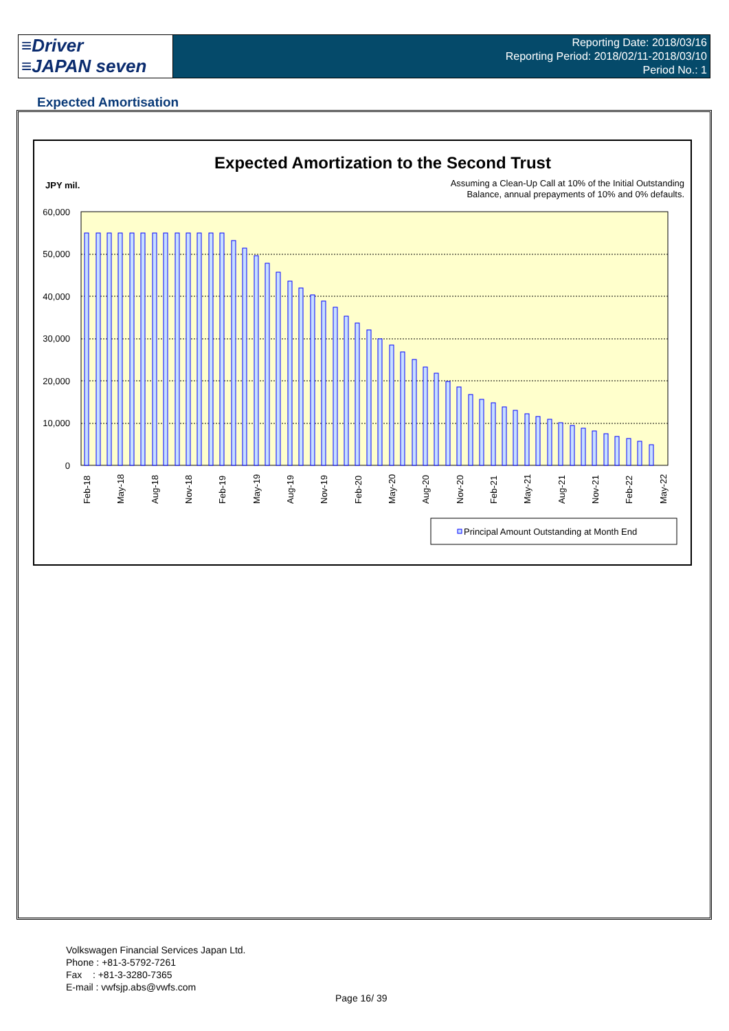≡Driver
≡JAPAN seven
Reporting Date: 2018/03/16
Reporting Period: 2018/02/11-2018/03/10
Period No.: 1
Expected Amortisation
Expected Amortization to the Second Trust
JPY mil.
Assuming a Clean-Up Call at 10% of the Initial Outstanding
Balance, annual prepayments of 10% and 0% defaults.
60,000
50,000
40,000
30,000
20,000
10,000
0
Feb-18
May-18
Aug-18
Nov-18
Feb-19
May-19
Aug-19
Nov-19
Feb-20
May-20
Aug-20
Nov-20
Feb-21
May-21
Aug-21
Nov-21
Feb-22
May-22
Principal Amount Outstanding at Month End
Volkswagen Financial Services Japan Ltd.
Phone : +81-3-5792-7261
Fax : +81-3-3280-7365
E-mail : vwfsjp.abs@vwfs.com
Page 16/ 39